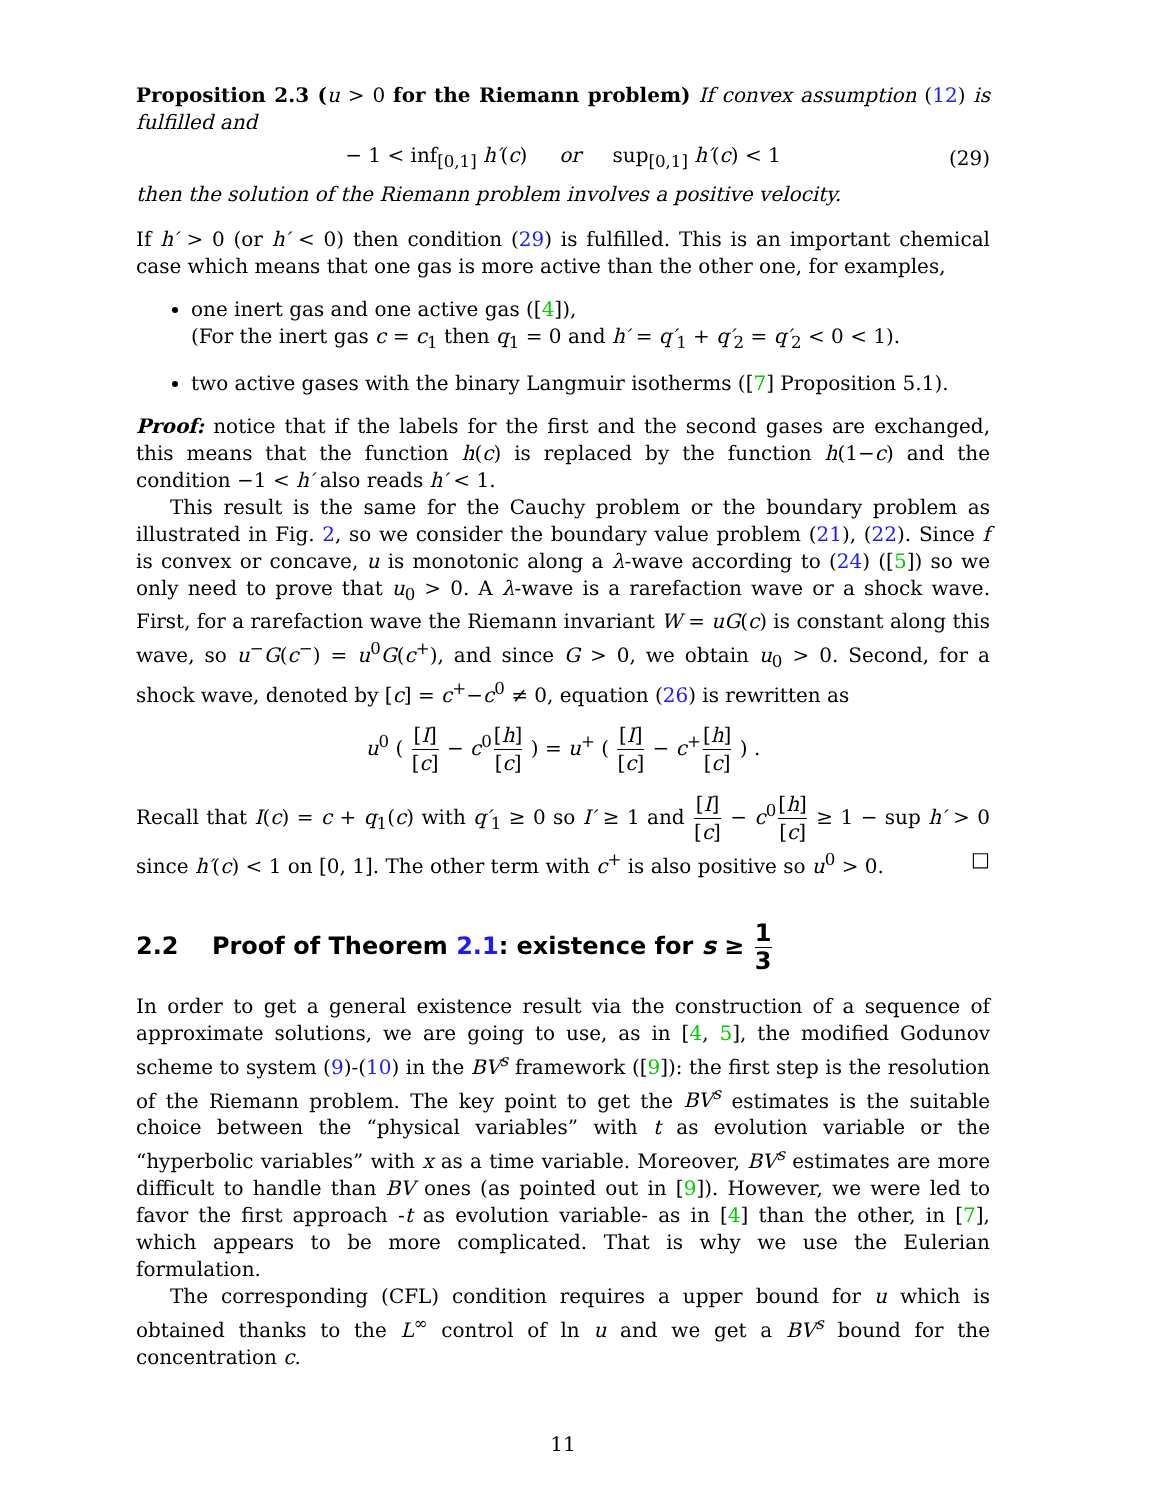Proposition 2.3 (u > 0 for the Riemann problem) If convex assumption (12) is fulfilled and
− 1 < inf<sub>[0,1]</sub> h′(c) or sup<sub>[0,1]</sub> h′(c) < 1 (29)
then the solution of the Riemann problem involves a positive velocity.
If h′ > 0 (or h′ < 0) then condition (29) is fulfilled. This is an important chemical case which means that one gas is more active than the other one, for examples,
one inert gas and one active gas ([4]),
(For the inert gas c = c<sub>1</sub> then q<sub>1</sub> = 0 and h′ = q′<sub>1</sub> + q′<sub>2</sub> = q′<sub>2</sub> < 0 < 1).
two active gases with the binary Langmuir isotherms ([7] Proposition 5.1).
Proof: notice that if the labels for the first and the second gases are exchanged, this means that the function h(c) is replaced by the function h(1−c) and the condition −1 < h′ also reads h′ < 1.
This result is the same for the Cauchy problem or the boundary problem as illustrated in Fig. 2, so we consider the boundary value problem (21), (22). Since f is convex or concave, u is monotonic along a λ-wave according to (24) ([5]) so we only need to prove that u<sub>0</sub> > 0. A λ-wave is a rarefaction wave or a shock wave. First, for a rarefaction wave the Riemann invariant W = uG(c) is constant along this wave, so u<sup>−</sup>G(c<sup>−</sup>) = u<sup>0</sup>G(c<sup>+</sup>), and since G > 0, we obtain u<sub>0</sub> > 0. Second, for a shock wave, denoted by [c] = c<sup>+</sup>−c<sup>0</sup> ≠ 0, equation (26) is rewritten as
u<sup>0</sup> ( [I] [c] − c<sup>0</sup>[h] [c] ) = u<sup>+</sup> ( [I] [c] − c<sup>+</sup>[h] [c] ) .
Recall that I(c) = c + q<sub>1</sub>(c) with q′<sub>1</sub> ≥ 0 so I′ ≥ 1 and [I] [c] − c<sup>0</sup>[h] [c] ≥ 1 − sup h′ > 0 since h′(c) < 1 on [0, 1]. The other term with c<sup>+</sup> is also positive so u<sup>0</sup> > 0. □
2.2 Proof of Theorem 2.1: existence for s ≥ 1 3
In order to get a general existence result via the construction of a sequence of approximate solutions, we are going to use, as in [4, 5], the modified Godunov scheme to system (9)-(10) in the BV<sup>s</sup> framework ([9]): the first step is the resolution of the Riemann problem. The key point to get the BV<sup>s</sup> estimates is the suitable choice between the “physical variables” with t as evolution variable or the “hyperbolic variables” with x as a time variable. Moreover, BV<sup>s</sup> estimates are more difficult to handle than BV ones (as pointed out in [9]). However, we were led to favor the first approach -t as evolution variable- as in [4] than the other, in [7], which appears to be more complicated. That is why we use the Eulerian formulation.
The corresponding (CFL) condition requires a upper bound for u which is obtained thanks to the L<sup>∞</sup> control of ln u and we get a BV<sup>s</sup> bound for the concentration c.
11